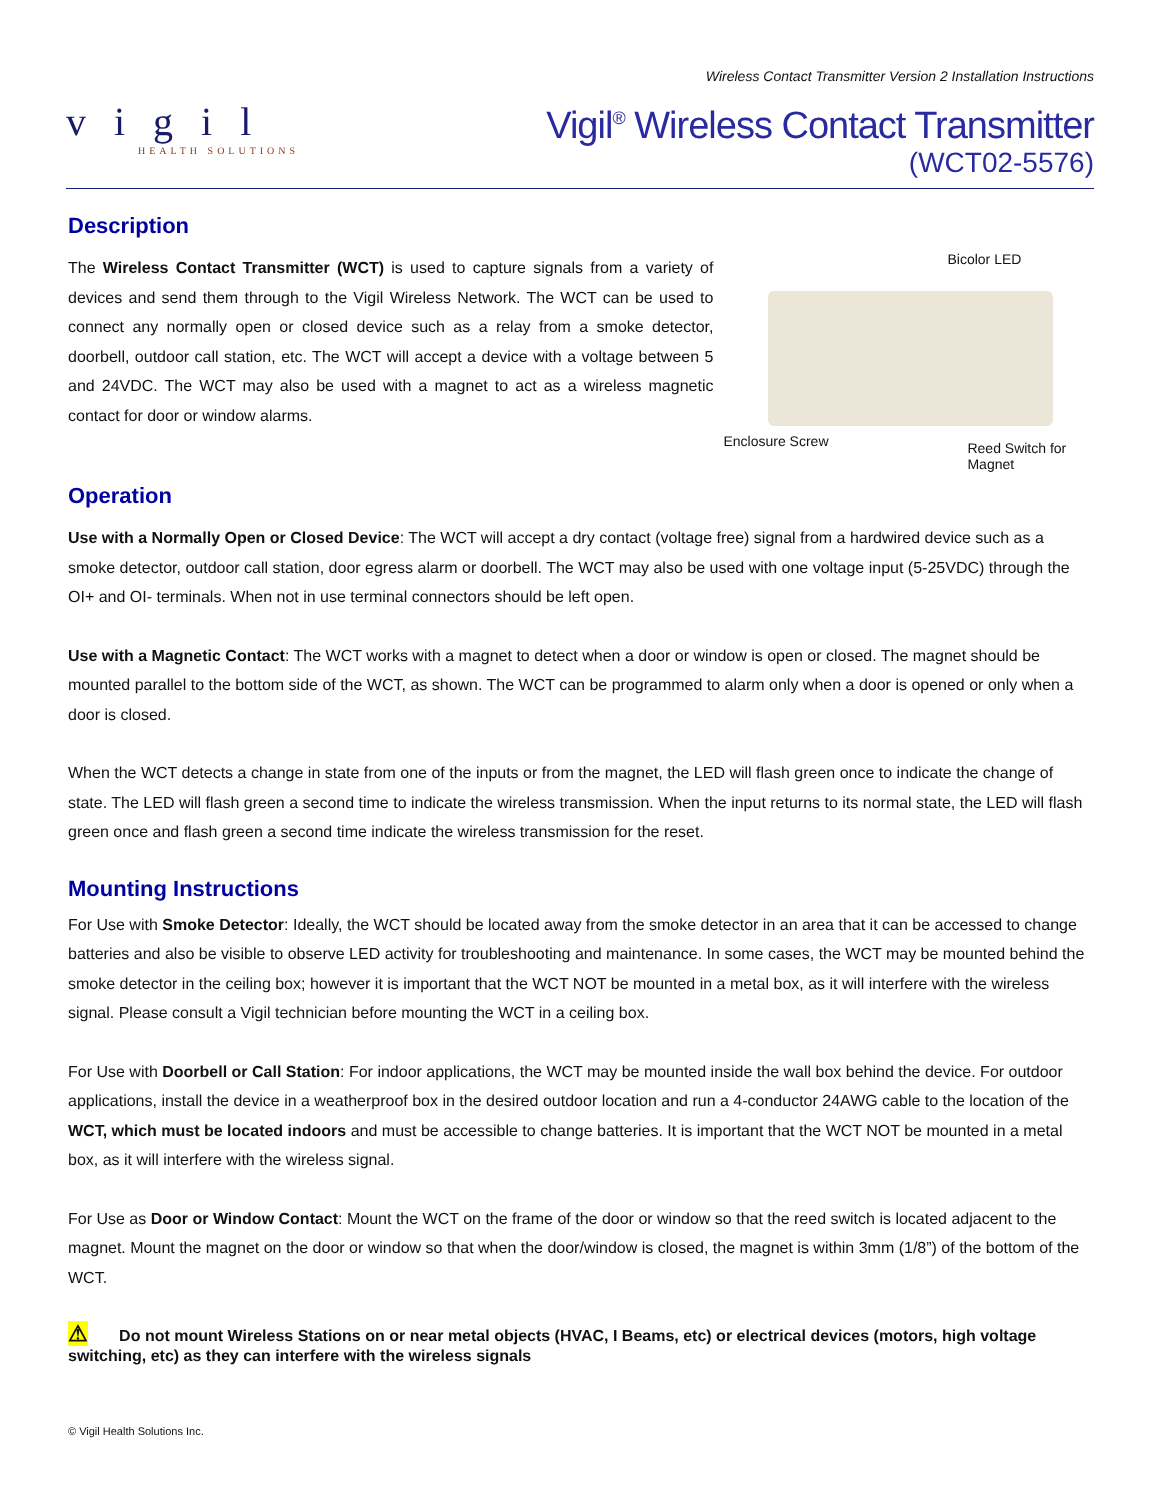vigil
HEALTH SOLUTIONS
Wireless Contact Transmitter Version 2 Installation Instructions
Vigil<sup>®</sup> Wireless Contact Transmitter
(WCT02-5576)
Description
The Wireless Contact Transmitter (WCT) is used to capture signals from a variety of devices and send them through to the Vigil Wireless Network. The WCT can be used to connect any normally open or closed device such as a relay from a smoke detector, doorbell, outdoor call station, etc. The WCT will accept a device with a voltage between 5 and 24VDC. The WCT may also be used with a magnet to act as a wireless magnetic contact for door or window alarms.
Bicolor LED
Enclosure Screw
Reed Switch for
Magnet
Operation
Use with a Normally Open or Closed Device: The WCT will accept a dry contact (voltage free) signal from a hardwired device such as a smoke detector, outdoor call station, door egress alarm or doorbell. The WCT may also be used with one voltage input (5-25VDC) through the OI+ and OI- terminals. When not in use terminal connectors should be left open.
Use with a Magnetic Contact: The WCT works with a magnet to detect when a door or window is open or closed. The magnet should be mounted parallel to the bottom side of the WCT, as shown. The WCT can be programmed to alarm only when a door is opened or only when a door is closed.
When the WCT detects a change in state from one of the inputs or from the magnet, the LED will flash green once to indicate the change of state. The LED will flash green a second time to indicate the wireless transmission. When the input returns to its normal state, the LED will flash green once and flash green a second time indicate the wireless transmission for the reset.
Mounting Instructions
For Use with Smoke Detector: Ideally, the WCT should be located away from the smoke detector in an area that it can be accessed to change batteries and also be visible to observe LED activity for troubleshooting and maintenance. In some cases, the WCT may be mounted behind the smoke detector in the ceiling box; however it is important that the WCT NOT be mounted in a metal box, as it will interfere with the wireless signal. Please consult a Vigil technician before mounting the WCT in a ceiling box.
For Use with Doorbell or Call Station: For indoor applications, the WCT may be mounted inside the wall box behind the device. For outdoor applications, install the device in a weatherproof box in the desired outdoor location and run a 4-conductor 24AWG cable to the location of the WCT, which must be located indoors and must be accessible to change batteries. It is important that the WCT NOT be mounted in a metal box, as it will interfere with the wireless signal.
For Use as Door or Window Contact: Mount the WCT on the frame of the door or window so that the reed switch is located adjacent to the magnet. Mount the magnet on the door or window so that when the door/window is closed, the magnet is within 3mm (1/8”) of the bottom of the WCT.
⚠ Do not mount Wireless Stations on or near metal objects (HVAC, I Beams, etc) or electrical devices (motors, high voltage switching, etc) as they can interfere with the wireless signals
© Vigil Health Solutions Inc.